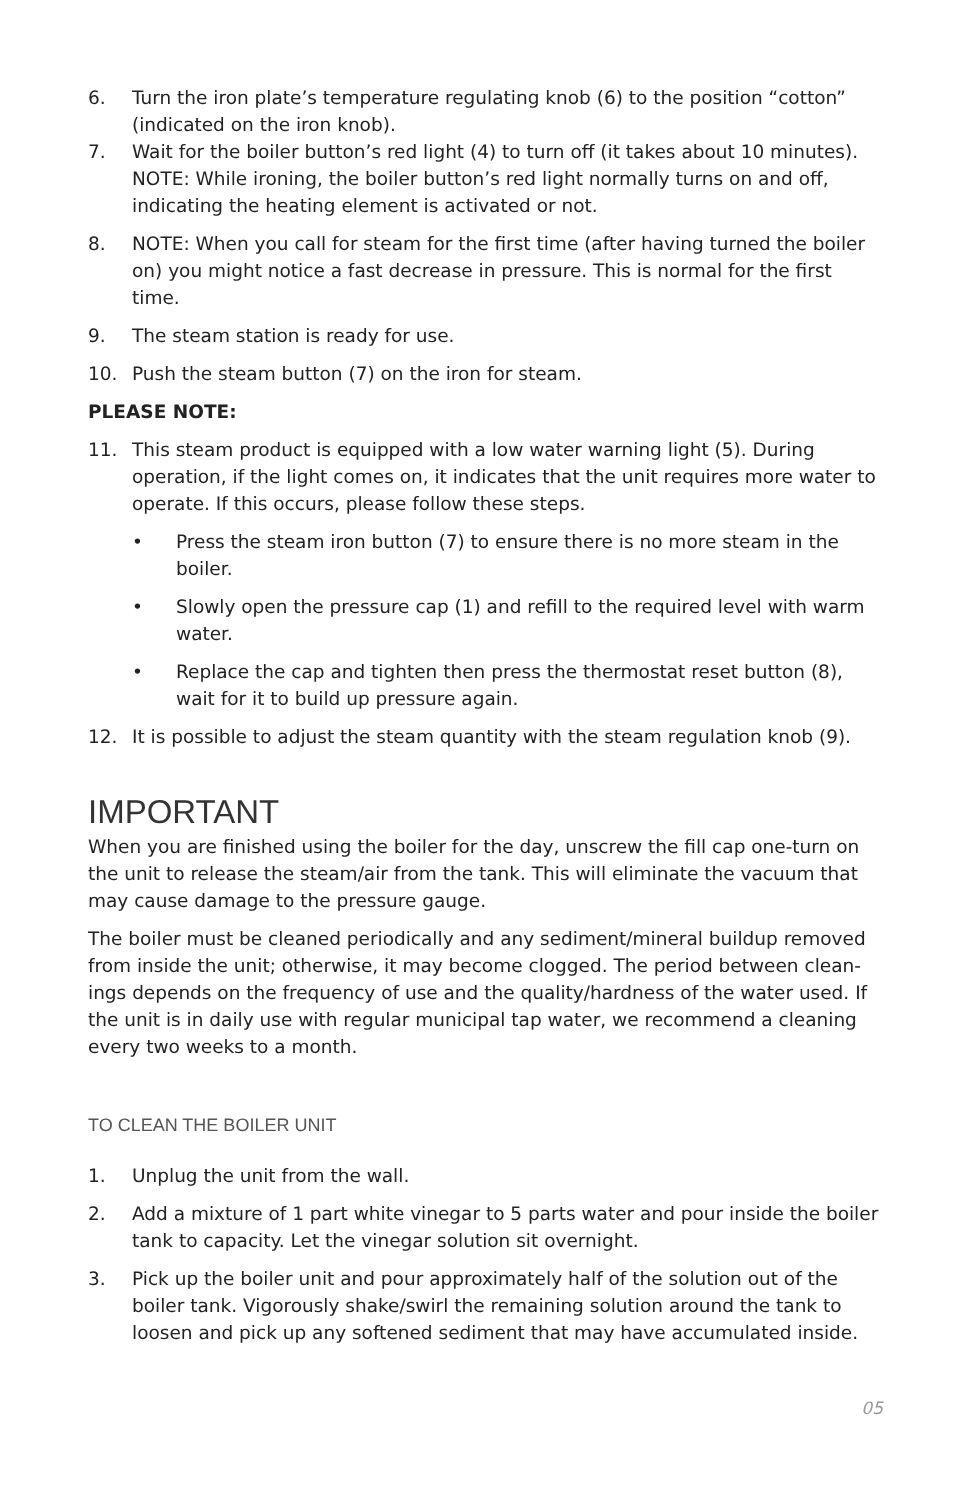6. Turn the iron plate’s temperature regulating knob (6) to the position “cotton” (indicated on the iron knob).
7. Wait for the boiler button’s red light (4) to turn off (it takes about 10 minutes). NOTE: While ironing, the boiler button’s red light normally turns on and off, indicating the heating element is activated or not.
8. NOTE: When you call for steam for the first time (after having turned the boiler on) you might notice a fast decrease in pressure. This is normal for the first time.
9. The steam station is ready for use.
10. Push the steam button (7) on the iron for steam.
PLEASE NOTE:
11. This steam product is equipped with a low water warning light (5). During operation, if the light comes on, it indicates that the unit requires more water to operate. If this occurs, please follow these steps.
• Press the steam iron button (7) to ensure there is no more steam in the boiler.
• Slowly open the pressure cap (1) and refill to the required level with warm water.
• Replace the cap and tighten then press the thermostat reset button (8), wait for it to build up pressure again.
12. It is possible to adjust the steam quantity with the steam regulation knob (9).
IMPORTANT
When you are finished using the boiler for the day, unscrew the fill cap one-turn on the unit to release the steam/air from the tank. This will eliminate the vacuum that may cause damage to the pressure gauge.
The boiler must be cleaned periodically and any sediment/mineral buildup removed from inside the unit; otherwise, it may become clogged. The period between clean-ings depends on the frequency of use and the quality/hardness of the water used. If the unit is in daily use with regular municipal tap water, we recommend a cleaning every two weeks to a month.
TO CLEAN THE BOILER UNIT
1. Unplug the unit from the wall.
2. Add a mixture of 1 part white vinegar to 5 parts water and pour inside the boiler tank to capacity. Let the vinegar solution sit overnight.
3. Pick up the boiler unit and pour approximately half of the solution out of the boiler tank. Vigorously shake/swirl the remaining solution around the tank to loosen and pick up any softened sediment that may have accumulated inside.
05